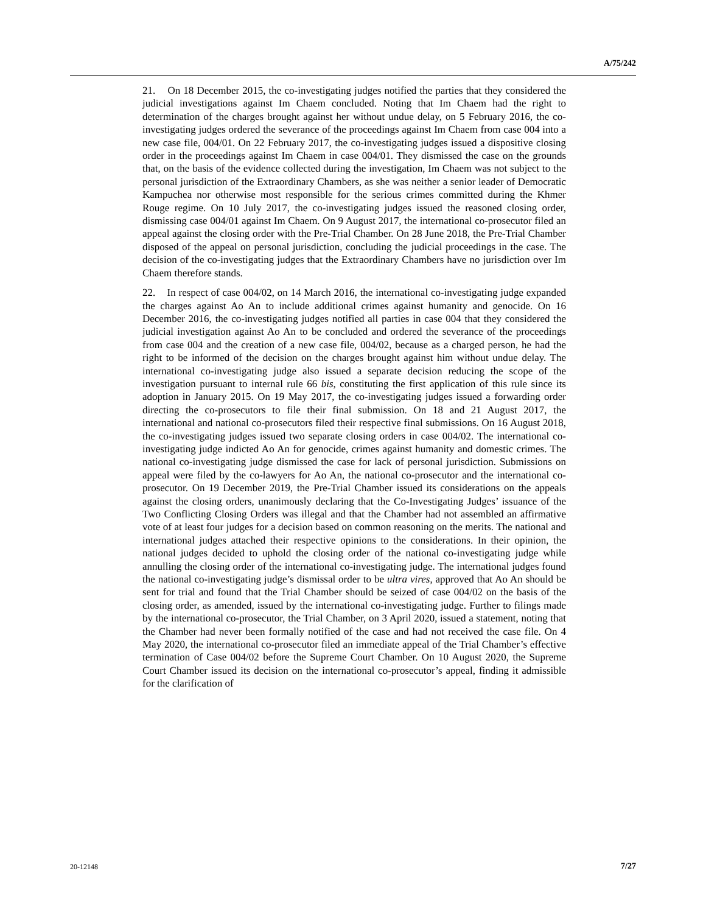A/75/242
21. On 18 December 2015, the co-investigating judges notified the parties that they considered the judicial investigations against Im Chaem concluded. Noting that Im Chaem had the right to determination of the charges brought against her without undue delay, on 5 February 2016, the co-investigating judges ordered the severance of the proceedings against Im Chaem from case 004 into a new case file, 004/01. On 22 February 2017, the co-investigating judges issued a dispositive closing order in the proceedings against Im Chaem in case 004/01. They dismissed the case on the grounds that, on the basis of the evidence collected during the investigation, Im Chaem was not subject to the personal jurisdiction of the Extraordinary Chambers, as she was neither a senior leader of Democratic Kampuchea nor otherwise most responsible for the serious crimes committed during the Khmer Rouge regime. On 10 July 2017, the co-investigating judges issued the reasoned closing order, dismissing case 004/01 against Im Chaem. On 9 August 2017, the international co-prosecutor filed an appeal against the closing order with the Pre-Trial Chamber. On 28 June 2018, the Pre-Trial Chamber disposed of the appeal on personal jurisdiction, concluding the judicial proceedings in the case. The decision of the co-investigating judges that the Extraordinary Chambers have no jurisdiction over Im Chaem therefore stands.
22. In respect of case 004/02, on 14 March 2016, the international co-investigating judge expanded the charges against Ao An to include additional crimes against humanity and genocide. On 16 December 2016, the co-investigating judges notified all parties in case 004 that they considered the judicial investigation against Ao An to be concluded and ordered the severance of the proceedings from case 004 and the creation of a new case file, 004/02, because as a charged person, he had the right to be informed of the decision on the charges brought against him without undue delay. The international co-investigating judge also issued a separate decision reducing the scope of the investigation pursuant to internal rule 66 bis, constituting the first application of this rule since its adoption in January 2015. On 19 May 2017, the co-investigating judges issued a forwarding order directing the co-prosecutors to file their final submission. On 18 and 21 August 2017, the international and national co-prosecutors filed their respective final submissions. On 16 August 2018, the co-investigating judges issued two separate closing orders in case 004/02. The international co-investigating judge indicted Ao An for genocide, crimes against humanity and domestic crimes. The national co-investigating judge dismissed the case for lack of personal jurisdiction. Submissions on appeal were filed by the co-lawyers for Ao An, the national co-prosecutor and the international co-prosecutor. On 19 December 2019, the Pre-Trial Chamber issued its considerations on the appeals against the closing orders, unanimously declaring that the Co-Investigating Judges’ issuance of the Two Conflicting Closing Orders was illegal and that the Chamber had not assembled an affirmative vote of at least four judges for a decision based on common reasoning on the merits. The national and international judges attached their respective opinions to the considerations. In their opinion, the national judges decided to uphold the closing order of the national co-investigating judge while annulling the closing order of the international co-investigating judge. The international judges found the national co-investigating judge’s dismissal order to be ultra vires, approved that Ao An should be sent for trial and found that the Trial Chamber should be seized of case 004/02 on the basis of the closing order, as amended, issued by the international co-investigating judge. Further to filings made by the international co-prosecutor, the Trial Chamber, on 3 April 2020, issued a statement, noting that the Chamber had never been formally notified of the case and had not received the case file. On 4 May 2020, the international co-prosecutor filed an immediate appeal of the Trial Chamber’s effective termination of Case 004/02 before the Supreme Court Chamber. On 10 August 2020, the Supreme Court Chamber issued its decision on the international co-prosecutor’s appeal, finding it admissible for the clarification of
20-12148 7/27